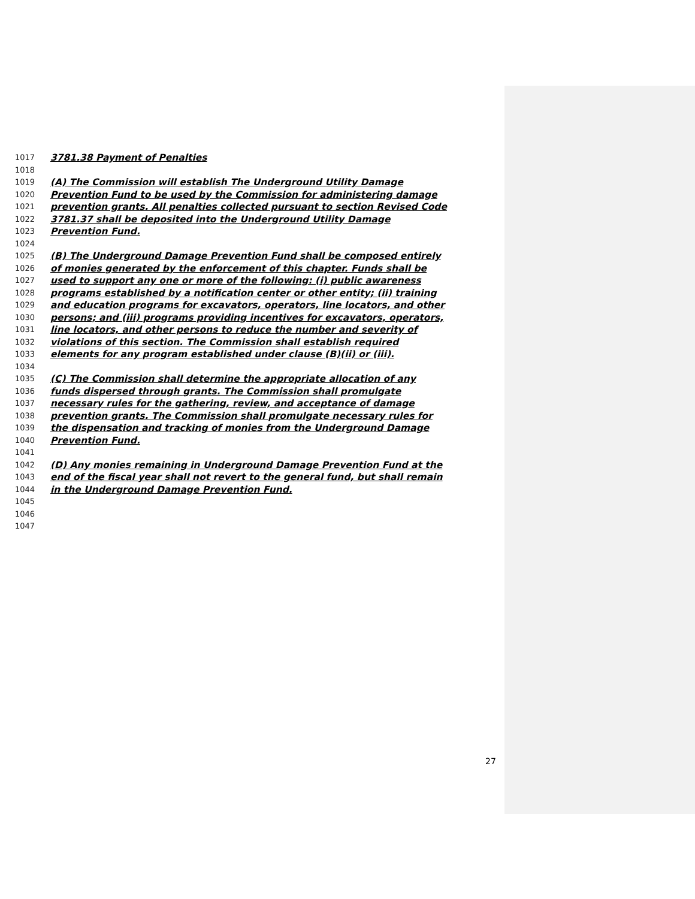1017 3781.38 Payment of Penalties
1018
1019 (A) The Commission will establish The Underground Utility Damage
1020 Prevention Fund to be used by the Commission for administering damage
1021 prevention grants. All penalties collected pursuant to section Revised Code
1022 3781.37 shall be deposited into the Underground Utility Damage
1023 Prevention Fund.
1024
1025 (B) The Underground Damage Prevention Fund shall be composed entirely
1026 of monies generated by the enforcement of this chapter. Funds shall be
1027 used to support any one or more of the following: (i) public awareness
1028 programs established by a notification center or other entity; (ii) training
1029 and education programs for excavators, operators, line locators, and other
1030 persons; and (iii) programs providing incentives for excavators, operators,
1031 line locators, and other persons to reduce the number and severity of
1032 violations of this section. The Commission shall establish required
1033 elements for any program established under clause (B)(ii) or (iii).
1034
1035 (C) The Commission shall determine the appropriate allocation of any
1036 funds dispersed through grants. The Commission shall promulgate
1037 necessary rules for the gathering, review, and acceptance of damage
1038 prevention grants. The Commission shall promulgate necessary rules for
1039 the dispensation and tracking of monies from the Underground Damage
1040 Prevention Fund.
1041
1042 (D) Any monies remaining in Underground Damage Prevention Fund at the
1043 end of the fiscal year shall not revert to the general fund, but shall remain
1044 in the Underground Damage Prevention Fund.
1045
1046
1047
27